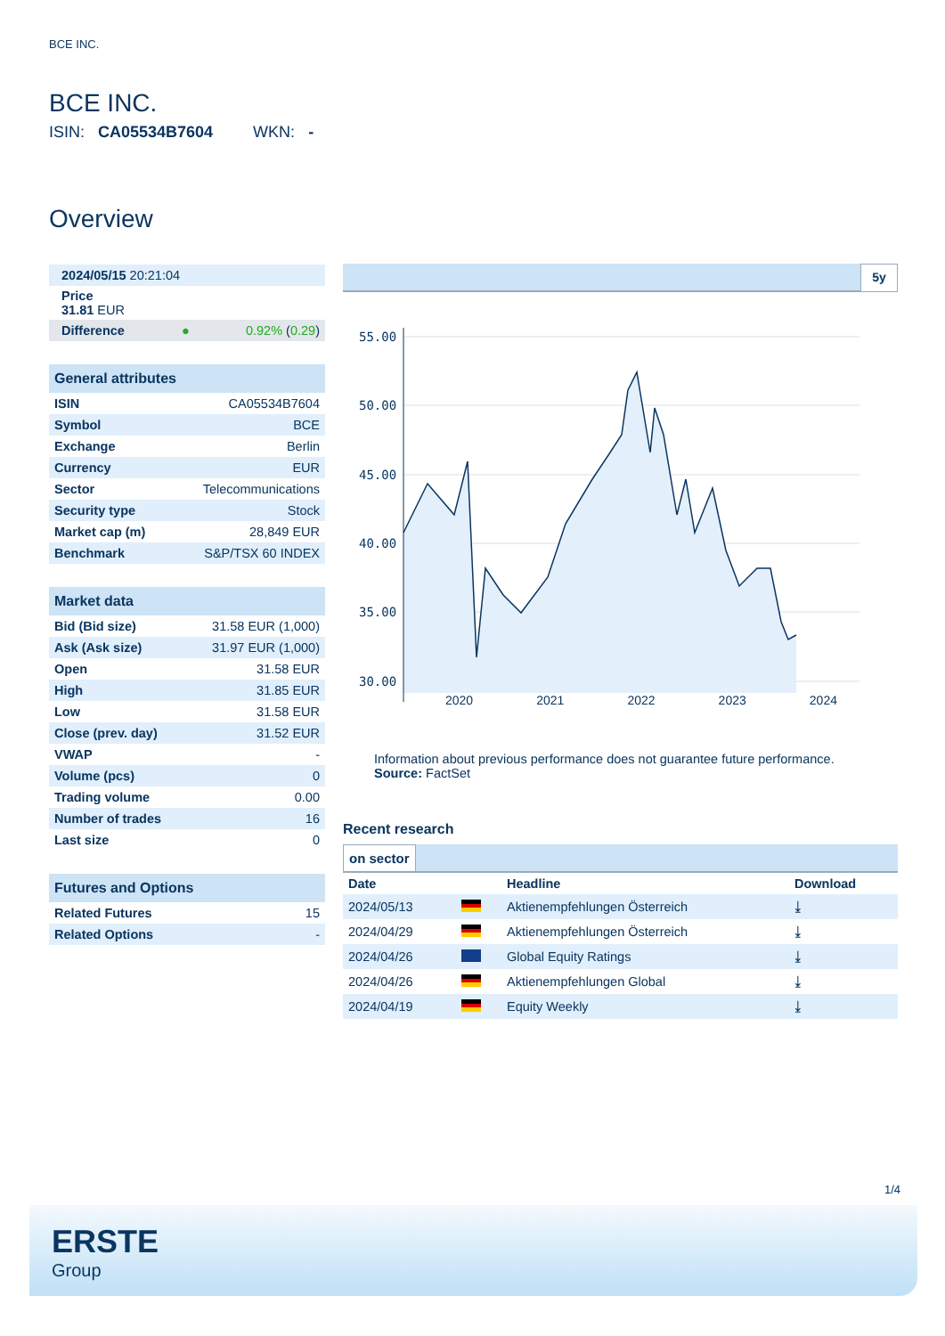BCE INC.
BCE INC.
ISIN: CA05534B7604 WKN: -
Overview
| 2024/05/15 20:21:04 | |
| Price 31.81 EUR | |
| Difference ● | 0.92% ( 0.29 ) |
| General attributes | |
| ISIN | CA05534B7604 |
| Symbol | BCE |
| Exchange | Berlin |
| Currency | EUR |
| Sector | Telecommunications |
| Security type | Stock |
| Market cap (m) | 28,849 EUR |
| Benchmark | S&P/TSX 60 INDEX |
| Market data | |
| Bid (Bid size) | 31.58 EUR (1,000) |
| Ask (Ask size) | 31.97 EUR (1,000) |
| Open | 31.58 EUR |
| High | 31.85 EUR |
| Low | 31.58 EUR |
| Close (prev. day) | 31.52 EUR |
| VWAP | - |
| Volume (pcs) | 0 |
| Trading volume | 0.00 |
| Number of trades | 16 |
| Last size | 0 |
| Futures and Options | |
| Related Futures | 15 |
| Related Options | - |
5y
55.00
50.00
45.00
40.00
35.00
30.00
2020 2021 2022 2023 2024
Information about previous performance does not guarantee future performance.
Source: FactSet
Recent research
on sector
| Date | | Headline | Download |
| --- | --- | --- | --- |
| 2024/05/13 | | Aktienempfehlungen Österreich | ⤓ |
| 2024/04/29 | | Aktienempfehlungen Österreich | ⤓ |
| 2024/04/26 | | Global Equity Ratings | ⤓ |
| 2024/04/26 | | Aktienempfehlungen Global | ⤓ |
| 2024/04/19 | | Equity Weekly | ⤓ |
1/4
ERSTE
Group